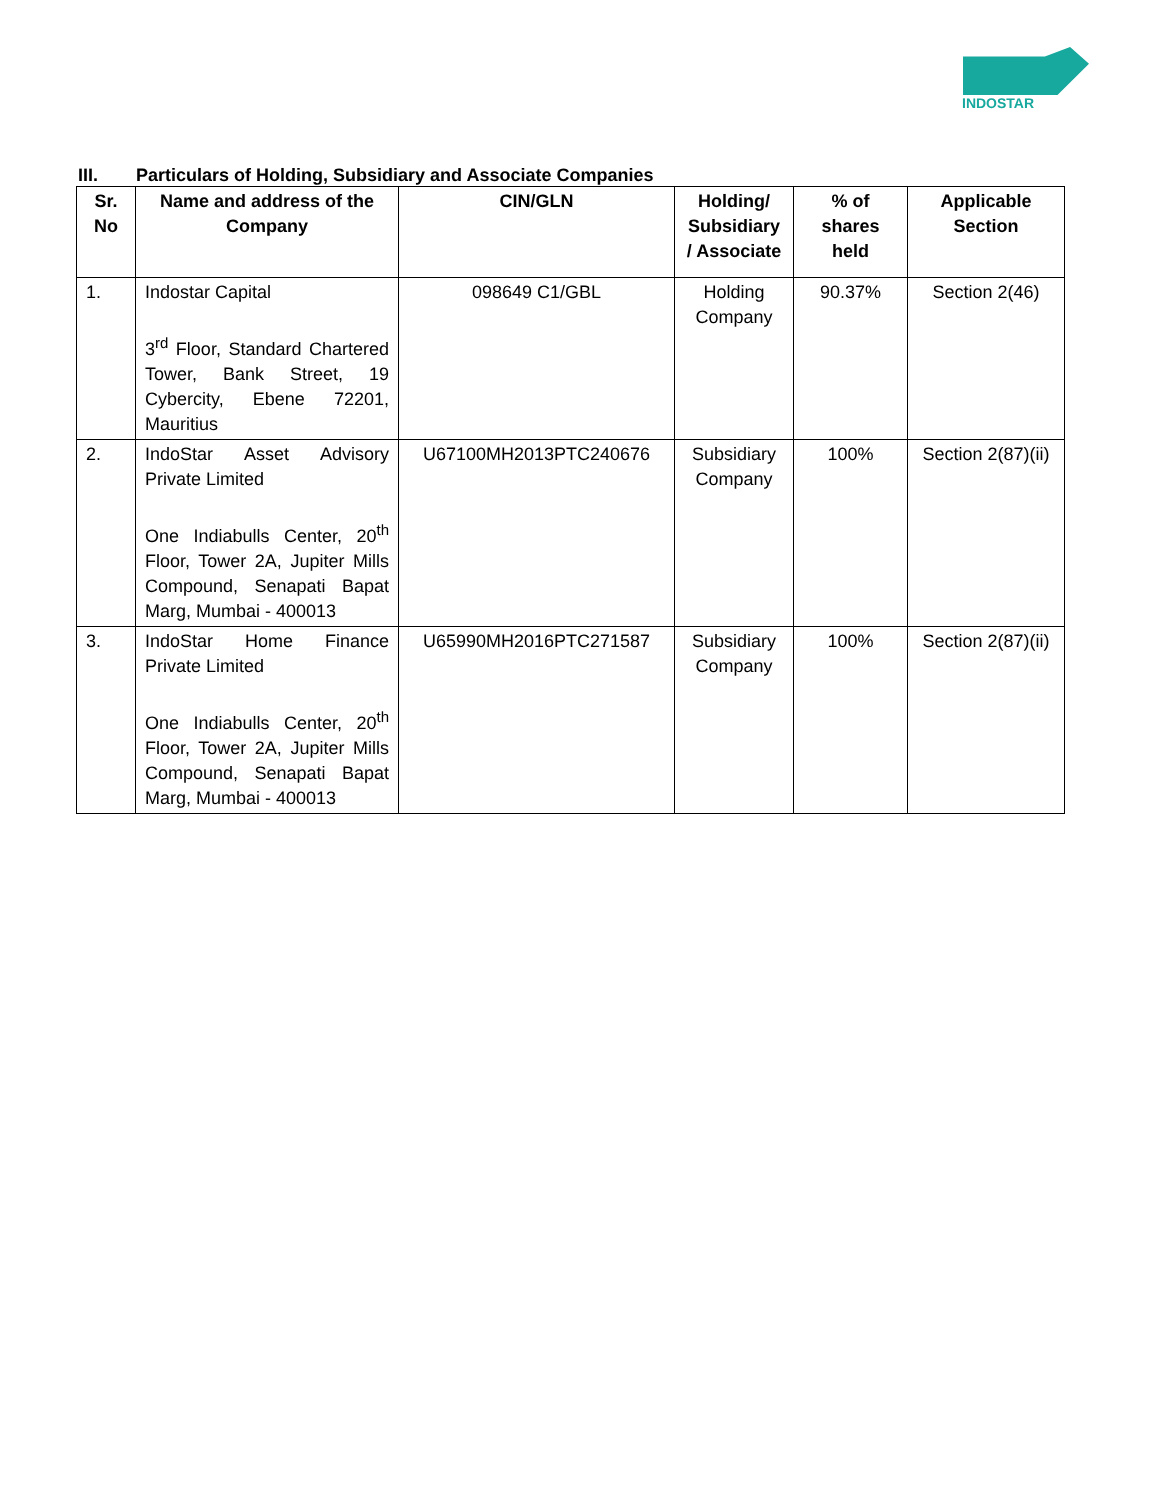INDOSTAR
III. Particulars of Holding, Subsidiary and Associate Companies
| Sr. No | Name and address of the Company | CIN/GLN | Holding/ Subsidiary / Associate | % of shares held | Applicable Section |
| --- | --- | --- | --- | --- | --- |
| 1. | Indostar Capital 3<sup>rd</sup> Floor, Standard Chartered Tower, Bank Street, 19 Cybercity, Ebene 72201, Mauritius | 098649 C1/GBL | Holding Company | 90.37% | Section 2(46) |
| 2. | IndoStar Asset Advisory Private Limited One Indiabulls Center, 20<sup>th</sup> Floor, Tower 2A, Jupiter Mills Compound, Senapati Bapat Marg, Mumbai - 400013 | U67100MH2013PTC240676 | Subsidiary Company | 100% | Section 2(87)(ii) |
| 3. | IndoStar Home Finance Private Limited One Indiabulls Center, 20<sup>th</sup> Floor, Tower 2A, Jupiter Mills Compound, Senapati Bapat Marg, Mumbai - 400013 | U65990MH2016PTC271587 | Subsidiary Company | 100% | Section 2(87)(ii) |